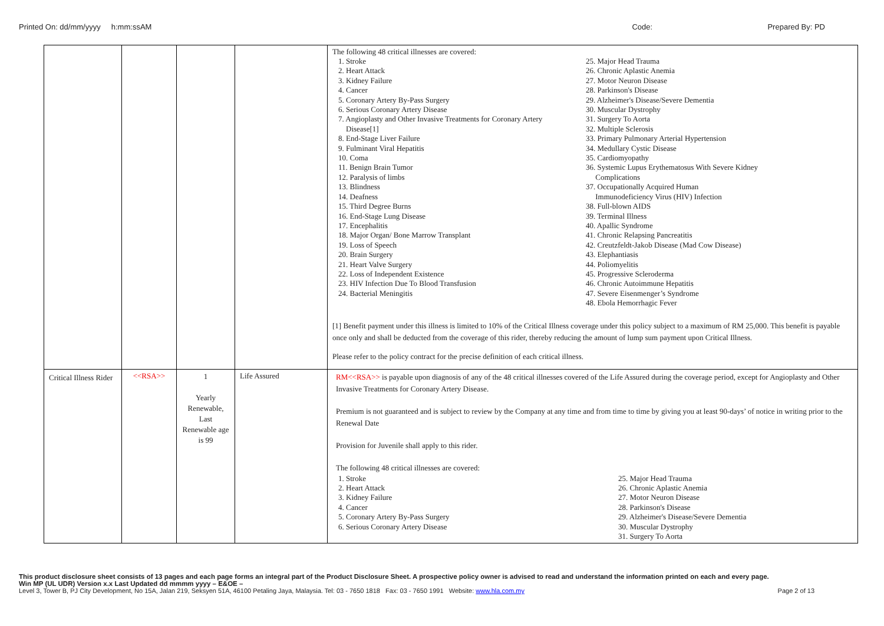Printed On: dd/mm/yyyy h:mm:ssAM Code: Prepared By: PD
| | | | | The following 48 critical illnesses are covered: 1. Stroke 2. Heart Attack 3. Kidney Failure 4. Cancer 5. Coronary Artery By-Pass Surgery 6. Serious Coronary Artery Disease 7. Angioplasty and Other Invasive Treatments for Coronary Artery Disease[1] 8. End-Stage Liver Failure 9. Fulminant Viral Hepatitis 10. Coma 11. Benign Brain Tumor 12. Paralysis of limbs 13. Blindness 14. Deafness 15. Third Degree Burns 16. End-Stage Lung Disease 17. Encephalitis 18. Major Organ/ Bone Marrow Transplant 19. Loss of Speech 20. Brain Surgery 21. Heart Valve Surgery 22. Loss of Independent Existence 23. HIV Infection Due To Blood Transfusion 24. Bacterial Meningitis 25. Major Head Trauma 26. Chronic Aplastic Anemia 27. Motor Neuron Disease 28. Parkinson's Disease 29. Alzheimer's Disease/Severe Dementia 30. Muscular Dystrophy 31. Surgery To Aorta 32. Multiple Sclerosis 33. Primary Pulmonary Arterial Hypertension 34. Medullary Cystic Disease 35. Cardiomyopathy 36. Systemic Lupus Erythematosus With Severe Kidney Complications 37. Occupationally Acquired Human Immunodeficiency Virus (HIV) Infection 38. Full-blown AIDS 39. Terminal Illness 40. Apallic Syndrome 41. Chronic Relapsing Pancreatitis 42. Creutzfeldt-Jakob Disease (Mad Cow Disease) 43. Elephantiasis 44. Poliomyelitis 45. Progressive Scleroderma 46. Chronic Autoimmune Hepatitis 47. Severe Eisenmenger’s Syndrome 48. Ebola Hemorrhagic Fever [1] Benefit payment under this illness is limited to 10% of the Critical Illness coverage under this policy subject to a maximum of RM 25,000. This benefit is payable once only and shall be deducted from the coverage of this rider, thereby reducing the amount of lump sum payment upon Critical Illness. Please refer to the policy contract for the precise definition of each critical illness. |
| Critical Illness Rider | <<RSA>> | 1 Yearly Renewable, Last Renewable age is 99 | Life Assured | RM<<RSA>> is payable upon diagnosis of any of the 48 critical illnesses covered of the Life Assured during the coverage period, except for Angioplasty and Other Invasive Treatments for Coronary Artery Disease. Premium is not guaranteed and is subject to review by the Company at any time and from time to time by giving you at least 90-days’ of notice in writing prior to the Renewal Date Provision for Juvenile shall apply to this rider. The following 48 critical illnesses are covered: 1. Stroke 2. Heart Attack 3. Kidney Failure 4. Cancer 5. Coronary Artery By-Pass Surgery 6. Serious Coronary Artery Disease 25. Major Head Trauma 26. Chronic Aplastic Anemia 27. Motor Neuron Disease 28. Parkinson's Disease 29. Alzheimer's Disease/Severe Dementia 30. Muscular Dystrophy 31. Surgery To Aorta |
This product disclosure sheet consists of 13 pages and each page forms an integral part of the Product Disclosure Sheet. A prospective policy owner is advised to read and understand the information printed on each and every page.
Win MP (UL UDR) Version x.x Last Updated dd mmmm yyyy – E&OE –
Level 3, Tower B, PJ City Development, No 15A, Jalan 219, Seksyen 51A, 46100 Petaling Jaya, Malaysia. Tel: 03 - 7650 1818 Fax: 03 - 7650 1991 Website: www.hla.com.my Page 2 of 13